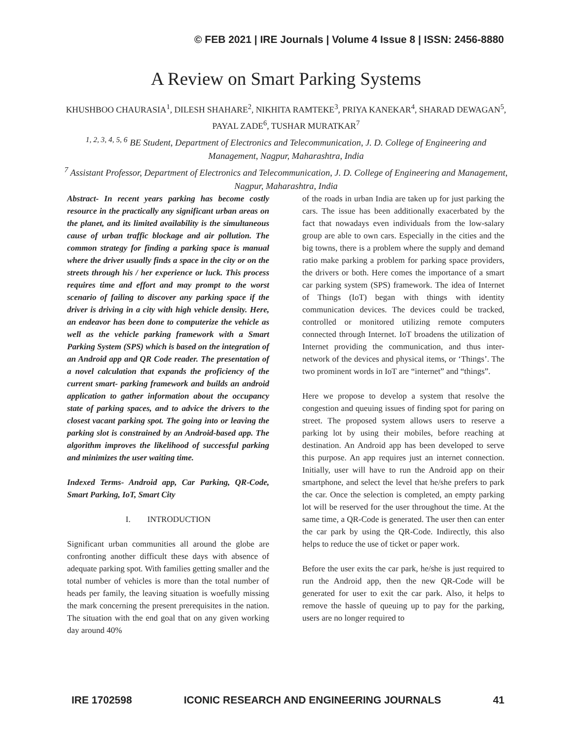© FEB 2021 | IRE Journals | Volume 4 Issue 8 | ISSN: 2456-8880
A Review on Smart Parking Systems
KHUSHBOO CHAURASIA<sup>1</sup>, DILESH SHAHARE<sup>2</sup>, NIKHITA RAMTEKE<sup>3</sup>, PRIYA KANEKAR<sup>4</sup>, SHARAD DEWAGAN<sup>5</sup>, PAYAL ZADE<sup>6</sup>, TUSHAR MURATKAR<sup>7</sup>
<sup>1, 2, 3, 4, 5, 6</sup> BE Student, Department of Electronics and Telecommunication, J. D. College of Engineering and Management, Nagpur, Maharashtra, India
<sup>7</sup> Assistant Professor, Department of Electronics and Telecommunication, J. D. College of Engineering and Management, Nagpur, Maharashtra, India
Abstract- In recent years parking has become costly resource in the practically any significant urban areas on the planet, and its limited availability is the simultaneous cause of urban traffic blockage and air pollution. The common strategy for finding a parking space is manual where the driver usually finds a space in the city or on the streets through his / her experience or luck. This process requires time and effort and may prompt to the worst scenario of failing to discover any parking space if the driver is driving in a city with high vehicle density. Here, an endeavor has been done to computerize the vehicle as well as the vehicle parking framework with a Smart Parking System (SPS) which is based on the integration of an Android app and QR Code reader. The presentation of a novel calculation that expands the proficiency of the current smart- parking framework and builds an android application to gather information about the occupancy state of parking spaces, and to advice the drivers to the closest vacant parking spot. The going into or leaving the parking slot is constrained by an Android-based app. The algorithm improves the likelihood of successful parking and minimizes the user waiting time.
Indexed Terms- Android app, Car Parking, QR-Code, Smart Parking, IoT, Smart City
I. INTRODUCTION
Significant urban communities all around the globe are confronting another difficult these days with absence of adequate parking spot. With families getting smaller and the total number of vehicles is more than the total number of heads per family, the leaving situation is woefully missing the mark concerning the present prerequisites in the nation. The situation with the end goal that on any given working day around 40%
of the roads in urban India are taken up for just parking the cars. The issue has been additionally exacerbated by the fact that nowadays even individuals from the low-salary group are able to own cars. Especially in the cities and the big towns, there is a problem where the supply and demand ratio make parking a problem for parking space providers, the drivers or both. Here comes the importance of a smart car parking system (SPS) framework. The idea of Internet of Things (IoT) began with things with identity communication devices. The devices could be tracked, controlled or monitored utilizing remote computers connected through Internet. IoT broadens the utilization of Internet providing the communication, and thus inter-network of the devices and physical items, or ‘Things’. The two prominent words in IoT are “internet” and “things”.
Here we propose to develop a system that resolve the congestion and queuing issues of finding spot for paring on street. The proposed system allows users to reserve a parking lot by using their mobiles, before reaching at destination. An Android app has been developed to serve this purpose. An app requires just an internet connection. Initially, user will have to run the Android app on their smartphone, and select the level that he/she prefers to park the car. Once the selection is completed, an empty parking lot will be reserved for the user throughout the time. At the same time, a QR-Code is generated. The user then can enter the car park by using the QR-Code. Indirectly, this also helps to reduce the use of ticket or paper work.
Before the user exits the car park, he/she is just required to run the Android app, then the new QR-Code will be generated for user to exit the car park. Also, it helps to remove the hassle of queuing up to pay for the parking, users are no longer required to
IRE 1702598 ICONIC RESEARCH AND ENGINEERING JOURNALS 41